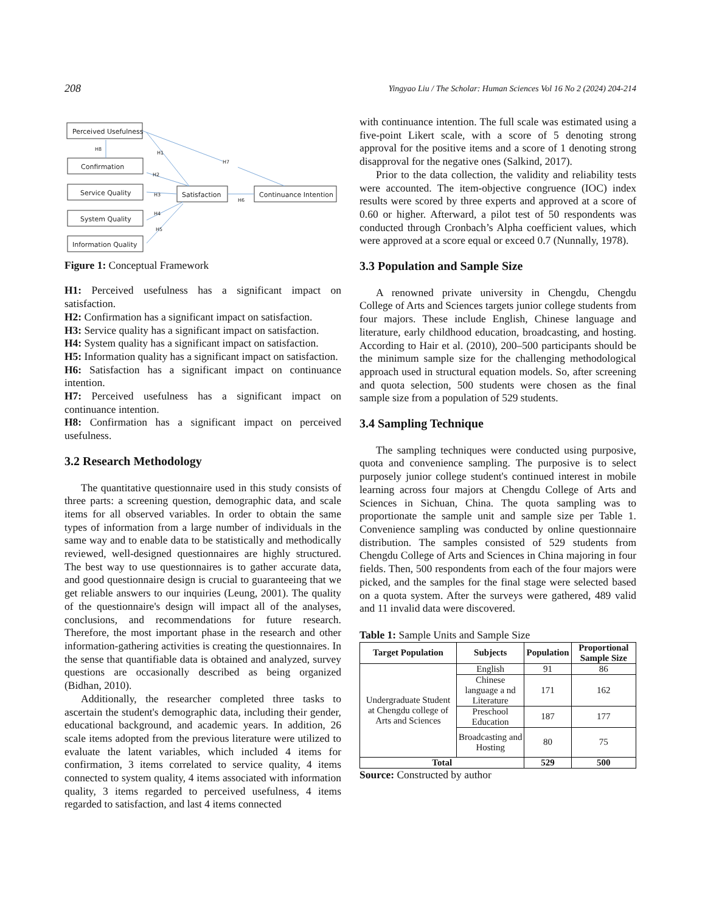208 Yingyao Liu / The Scholar: Human Sciences Vol 16 No 2 (2024) 204-214
Perceived Usefulness
Confirmation
Service Quality
System Quality
Information Quality
Satisfaction
Continuance Intention
H8
H1
H7
H2
H3
H4
H5
H6
Figure 1: Conceptual Framework
H1: Perceived usefulness has a significant impact on satisfaction.
H2: Confirmation has a significant impact on satisfaction.
H3: Service quality has a significant impact on satisfaction.
H4: System quality has a significant impact on satisfaction.
H5: Information quality has a significant impact on satisfaction.
H6: Satisfaction has a significant impact on continuance intention.
H7: Perceived usefulness has a significant impact on continuance intention.
H8: Confirmation has a significant impact on perceived usefulness.
3.2 Research Methodology
The quantitative questionnaire used in this study consists of three parts: a screening question, demographic data, and scale items for all observed variables. In order to obtain the same types of information from a large number of individuals in the same way and to enable data to be statistically and methodically reviewed, well-designed questionnaires are highly structured. The best way to use questionnaires is to gather accurate data, and good questionnaire design is crucial to guaranteeing that we get reliable answers to our inquiries (Leung, 2001). The quality of the questionnaire's design will impact all of the analyses, conclusions, and recommendations for future research. Therefore, the most important phase in the research and other information-gathering activities is creating the questionnaires. In the sense that quantifiable data is obtained and analyzed, survey questions are occasionally described as being organized (Bidhan, 2010).
Additionally, the researcher completed three tasks to ascertain the student's demographic data, including their gender, educational background, and academic years. In addition, 26 scale items adopted from the previous literature were utilized to evaluate the latent variables, which included 4 items for confirmation, 3 items correlated to service quality, 4 items connected to system quality, 4 items associated with information quality, 3 items regarded to perceived usefulness, 4 items regarded to satisfaction, and last 4 items connected
with continuance intention. The full scale was estimated using a five-point Likert scale, with a score of 5 denoting strong approval for the positive items and a score of 1 denoting strong disapproval for the negative ones (Salkind, 2017).
Prior to the data collection, the validity and reliability tests were accounted. The item-objective congruence (IOC) index results were scored by three experts and approved at a score of 0.60 or higher. Afterward, a pilot test of 50 respondents was conducted through Cronbach’s Alpha coefficient values, which were approved at a score equal or exceed 0.7 (Nunnally, 1978).
3.3 Population and Sample Size
A renowned private university in Chengdu, Chengdu College of Arts and Sciences targets junior college students from four majors. These include English, Chinese language and literature, early childhood education, broadcasting, and hosting. According to Hair et al. (2010), 200–500 participants should be the minimum sample size for the challenging methodological approach used in structural equation models. So, after screening and quota selection, 500 students were chosen as the final sample size from a population of 529 students.
3.4 Sampling Technique
The sampling techniques were conducted using purposive, quota and convenience sampling. The purposive is to select purposely junior college student's continued interest in mobile learning across four majors at Chengdu College of Arts and Sciences in Sichuan, China. The quota sampling was to proportionate the sample unit and sample size per Table 1. Convenience sampling was conducted by online questionnaire distribution. The samples consisted of 529 students from Chengdu College of Arts and Sciences in China majoring in four fields. Then, 500 respondents from each of the four majors were picked, and the samples for the final stage were selected based on a quota system. After the surveys were gathered, 489 valid and 11 invalid data were discovered.
Table 1: Sample Units and Sample Size
| Target Population | Subjects | Population | Proportional Sample Size |
| --- | --- | --- | --- |
| Undergraduate Student at Chengdu college of Arts and Sciences | English | 91 | 86 |
| | Chinese language a nd Literature | 171 | 162 |
| | Preschool Education | 187 | 177 |
| | Broadcasting and Hosting | 80 | 75 |
| Total | | 529 | 500 |
Source: Constructed by author